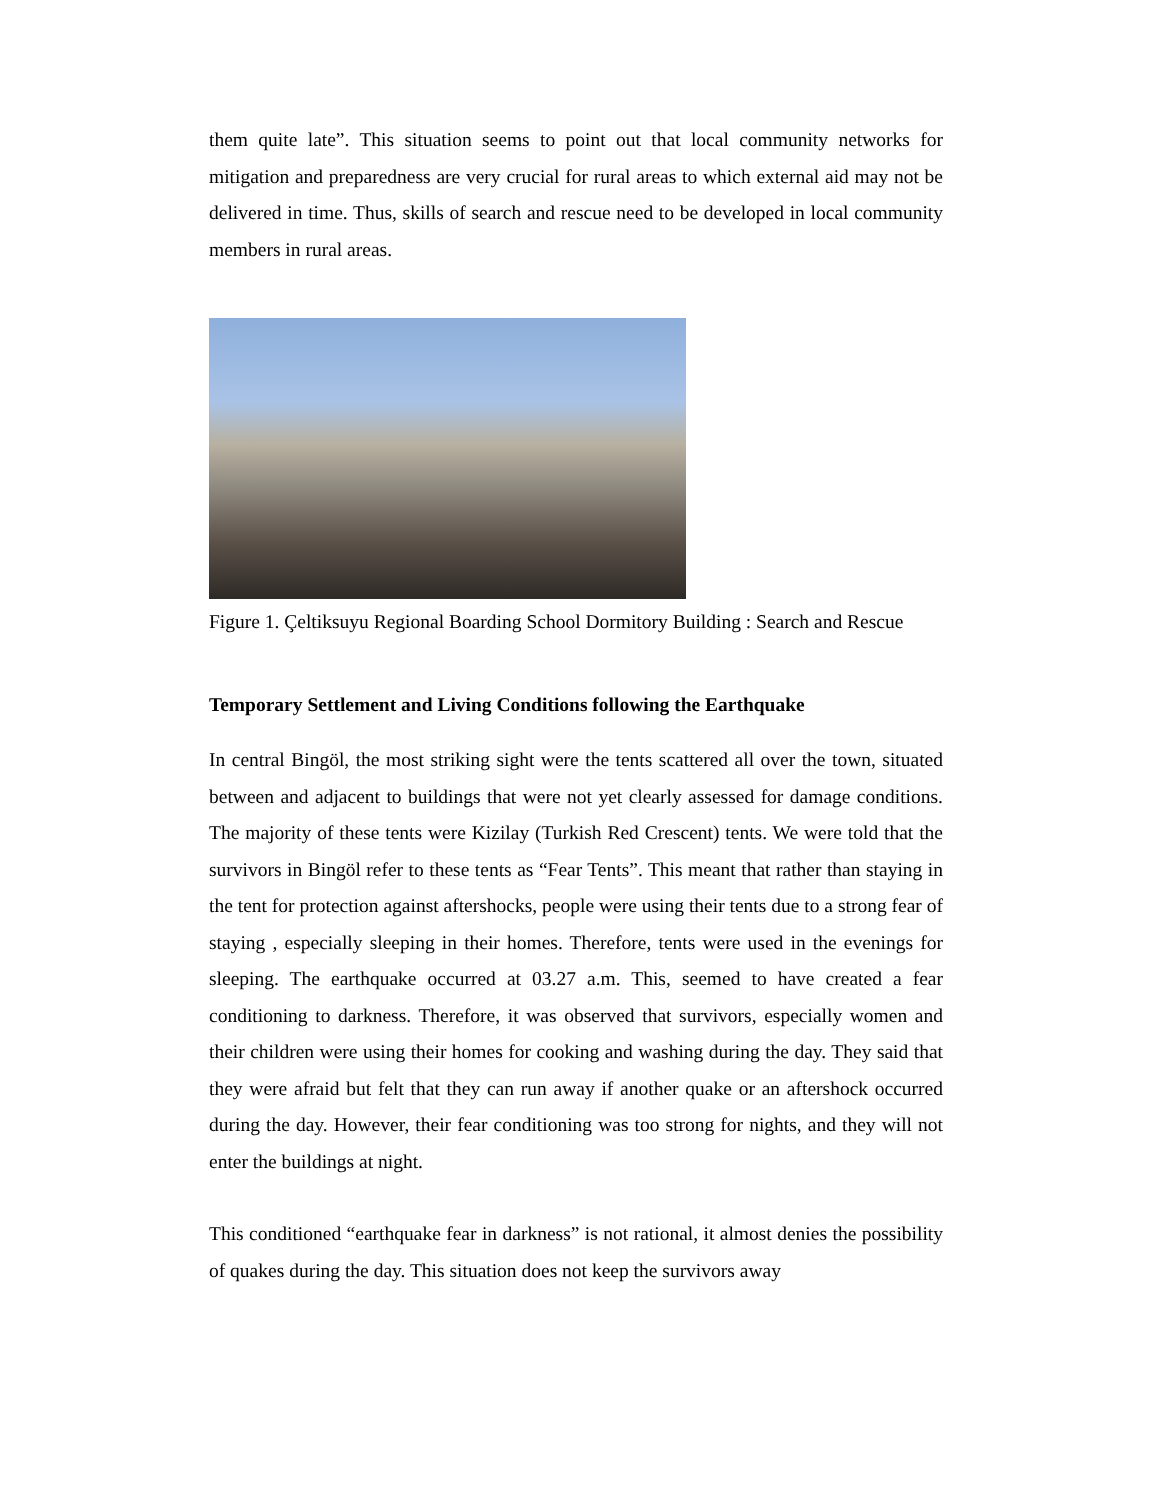them quite late”. This situation seems to point out that local community networks for mitigation and preparedness are very crucial for rural areas to which external aid may not be delivered in time. Thus, skills of search and rescue need to be developed in local community members in rural areas.
Figure 1. Çeltiksuyu Regional Boarding School Dormitory Building : Search and Rescue
Temporary Settlement and Living Conditions following the Earthquake
In central Bingöl, the most striking sight were the tents scattered all over the town, situated between and adjacent to buildings that were not yet clearly assessed for damage conditions. The majority of these tents were Kizilay (Turkish Red Crescent) tents. We were told that the survivors in Bingöl refer to these tents as “Fear Tents”. This meant that rather than staying in the tent for protection against aftershocks, people were using their tents due to a strong fear of staying , especially sleeping in their homes. Therefore, tents were used in the evenings for sleeping. The earthquake occurred at 03.27 a.m. This, seemed to have created a fear conditioning to darkness. Therefore, it was observed that survivors, especially women and their children were using their homes for cooking and washing during the day. They said that they were afraid but felt that they can run away if another quake or an aftershock occurred during the day. However, their fear conditioning was too strong for nights, and they will not enter the buildings at night.
This conditioned “earthquake fear in darkness” is not rational, it almost denies the possibility of quakes during the day. This situation does not keep the survivors away